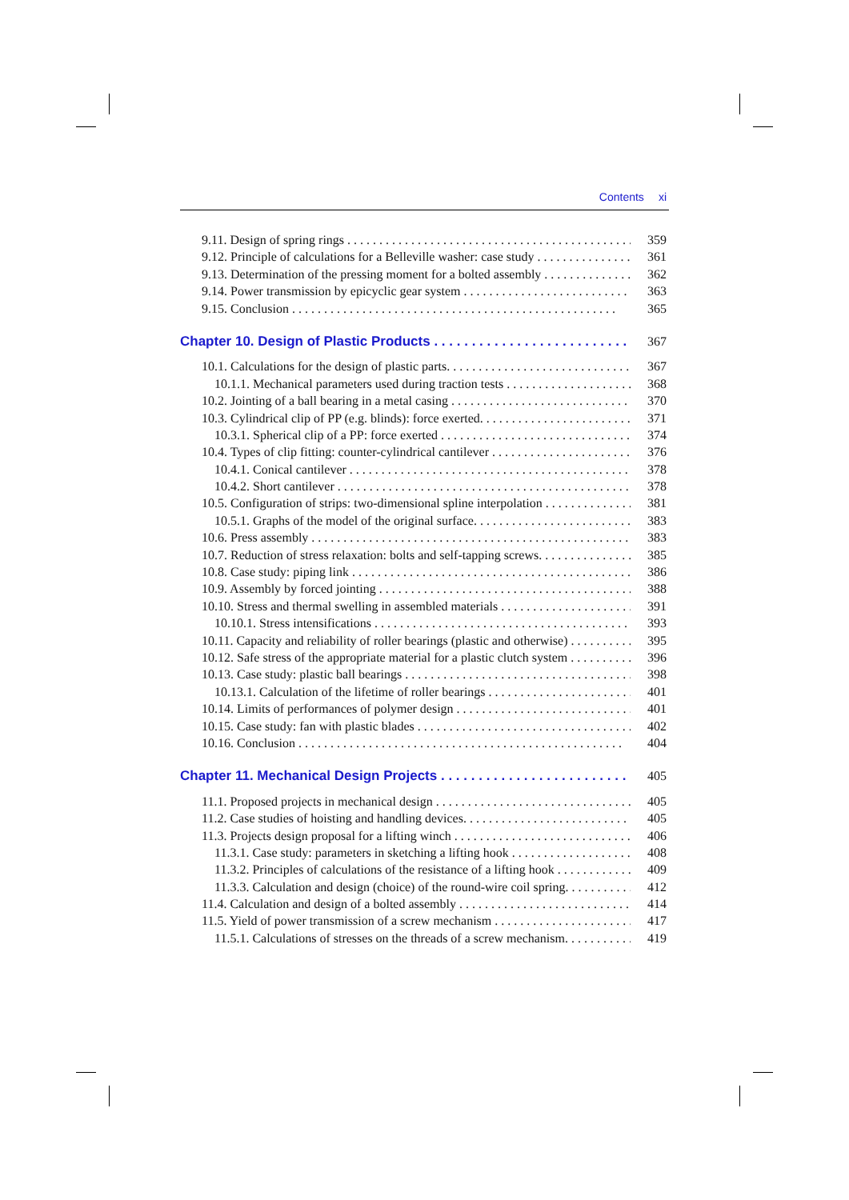Contents xi
9.11. Design of spring rings 359
9.12. Principle of calculations for a Belleville washer: case study 361
9.13. Determination of the pressing moment for a bolted assembly 362
9.14. Power transmission by epicyclic gear system 363
9.15. Conclusion 365
Chapter 10. Design of Plastic Products 367
10.1. Calculations for the design of plastic parts. 367
10.1.1. Mechanical parameters used during traction tests 368
10.2. Jointing of a ball bearing in a metal casing 370
10.3. Cylindrical clip of PP (e.g. blinds): force exerted. 371
10.3.1. Spherical clip of a PP: force exerted 374
10.4. Types of clip fitting: counter-cylindrical cantilever 376
10.4.1. Conical cantilever 378
10.4.2. Short cantilever 378
10.5. Configuration of strips: two-dimensional spline interpolation 381
10.5.1. Graphs of the model of the original surface. 383
10.6. Press assembly 383
10.7. Reduction of stress relaxation: bolts and self-tapping screws. 385
10.8. Case study: piping link 386
10.9. Assembly by forced jointing 388
10.10. Stress and thermal swelling in assembled materials 391
10.10.1. Stress intensifications 393
10.11. Capacity and reliability of roller bearings (plastic and otherwise) 395
10.12. Safe stress of the appropriate material for a plastic clutch system 396
10.13. Case study: plastic ball bearings 398
10.13.1. Calculation of the lifetime of roller bearings 401
10.14. Limits of performances of polymer design 401
10.15. Case study: fan with plastic blades 402
10.16. Conclusion 404
Chapter 11. Mechanical Design Projects 405
11.1. Proposed projects in mechanical design 405
11.2. Case studies of hoisting and handling devices. 405
11.3. Projects design proposal for a lifting winch 406
11.3.1. Case study: parameters in sketching a lifting hook 408
11.3.2. Principles of calculations of the resistance of a lifting hook 409
11.3.3. Calculation and design (choice) of the round-wire coil spring. 412
11.4. Calculation and design of a bolted assembly 414
11.5. Yield of power transmission of a screw mechanism 417
11.5.1. Calculations of stresses on the threads of a screw mechanism. 419